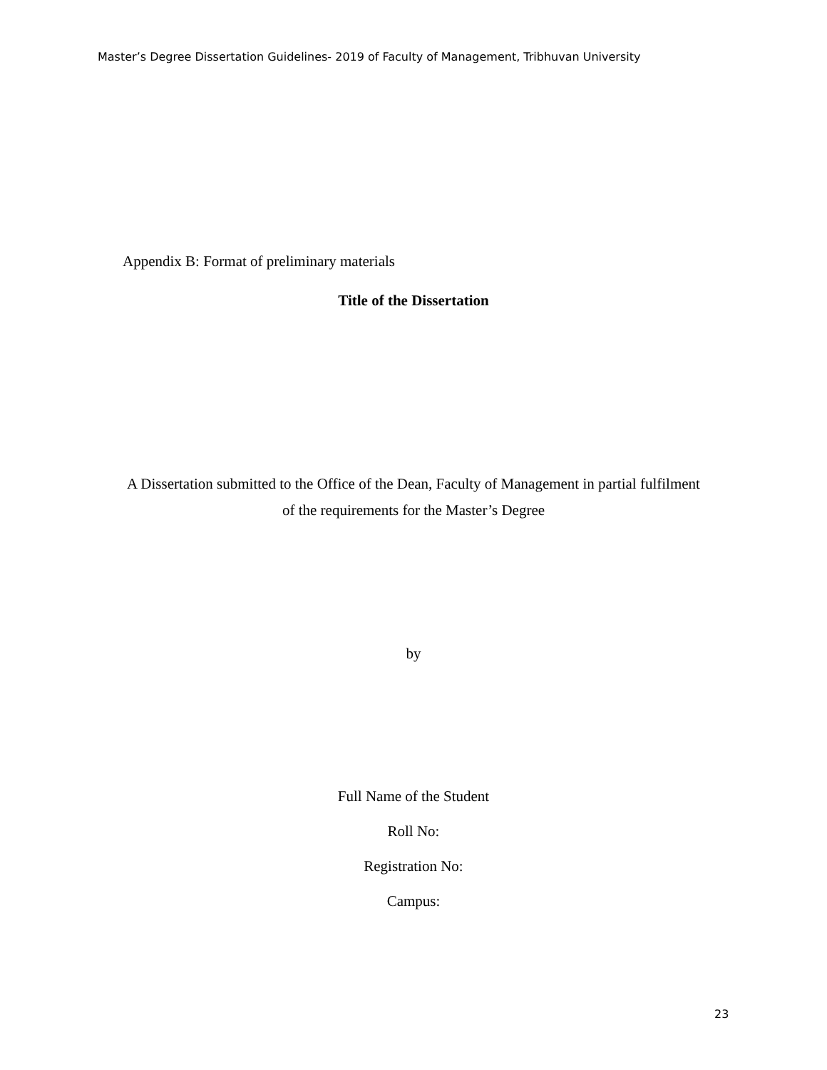Master’s Degree Dissertation Guidelines- 2019 of Faculty of Management, Tribhuvan University
Appendix B: Format of preliminary materials
Title of the Dissertation
A Dissertation submitted to the Office of the Dean, Faculty of Management in partial fulfilment
of the requirements for the Master’s Degree
by
Full Name of the Student
Roll No:
Registration No:
Campus:
23